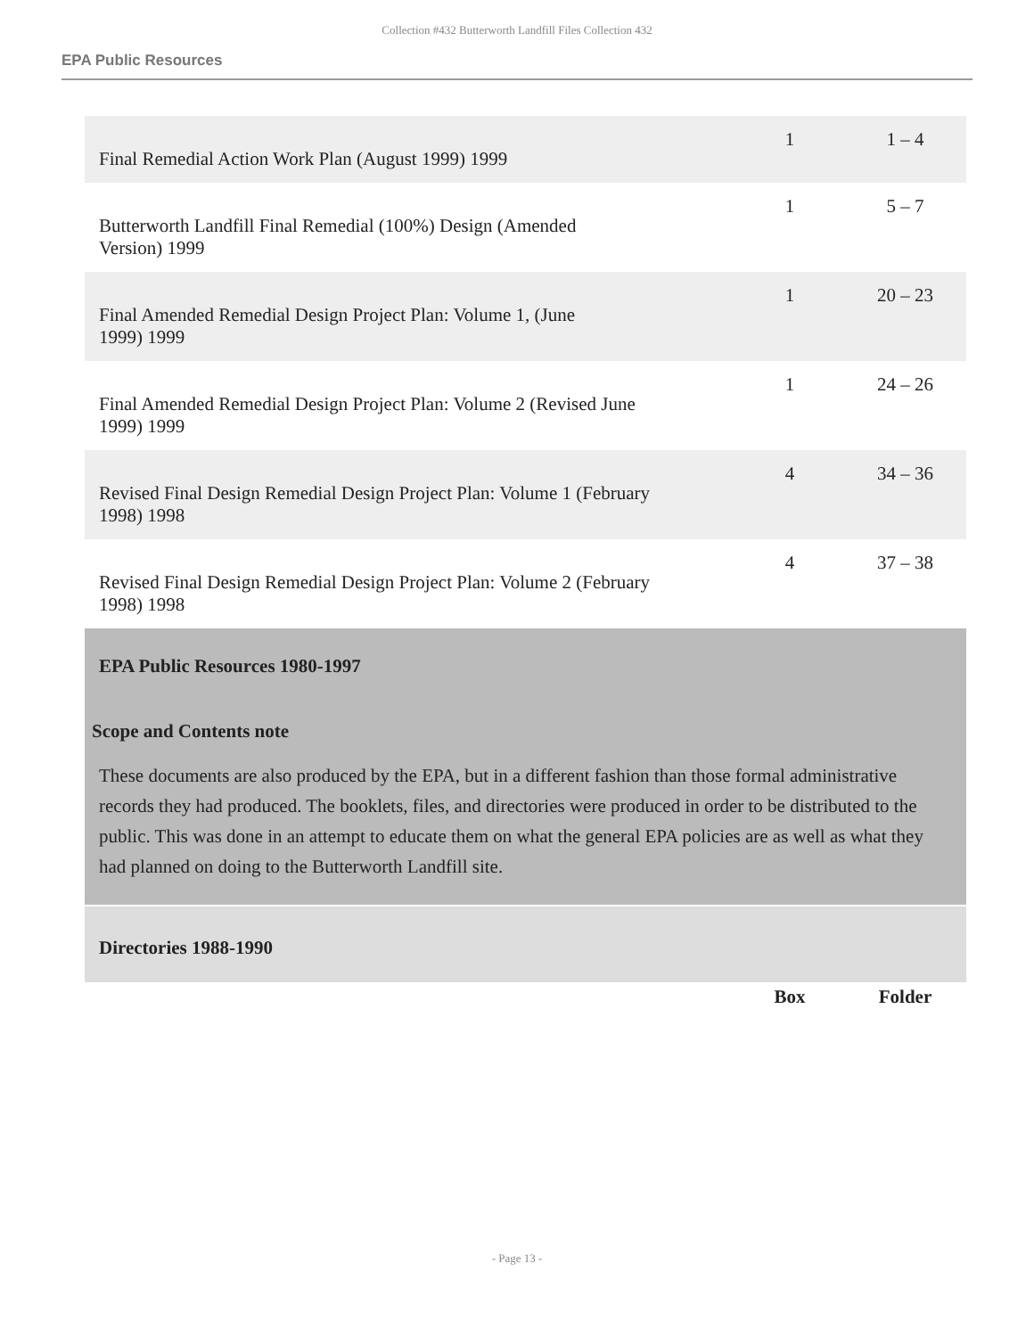Collection #432 Butterworth Landfill Files Collection 432
EPA Public Resources
| Final Remedial Action Work Plan (August 1999) 1999 | 1 | 1 – 4 |
| Butterworth Landfill Final Remedial (100%) Design (Amended Version) 1999 | 1 | 5 – 7 |
| Final Amended Remedial Design Project Plan: Volume 1, (June 1999) 1999 | 1 | 20 – 23 |
| Final Amended Remedial Design Project Plan: Volume 2 (Revised June 1999) 1999 | 1 | 24 – 26 |
| Revised Final Design Remedial Design Project Plan: Volume 1 (February 1998) 1998 | 4 | 34 – 36 |
| Revised Final Design Remedial Design Project Plan: Volume 2 (February 1998) 1998 | 4 | 37 – 38 |
EPA Public Resources 1980-1997
Scope and Contents note
These documents are also produced by the EPA, but in a different fashion than those formal administrative records they had produced. The booklets, files, and directories were produced in order to be distributed to the public. This was done in an attempt to educate them on what the general EPA policies are as well as what they had planned on doing to the Butterworth Landfill site.
Directories 1988-1990
| | Box | Folder |
- Page 13 -